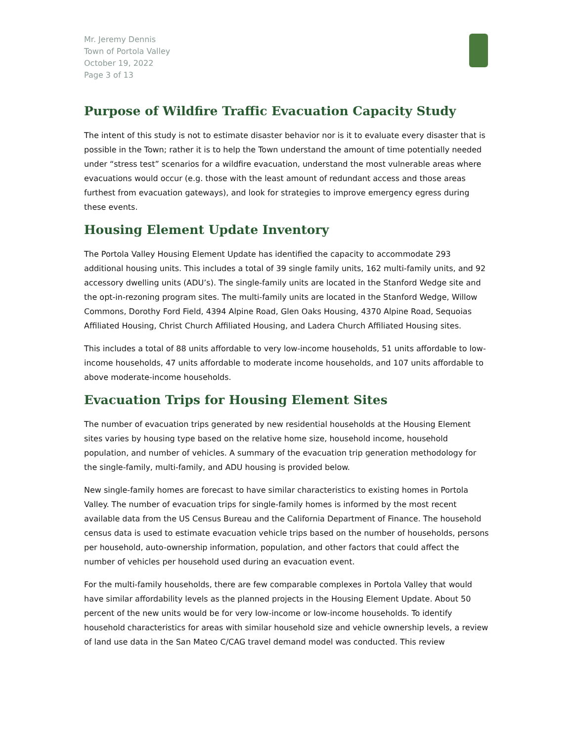Mr. Jeremy Dennis
Town of Portola Valley
October 19, 2022
Page 3 of 13
Purpose of Wildfire Traffic Evacuation Capacity Study
The intent of this study is not to estimate disaster behavior nor is it to evaluate every disaster that is possible in the Town; rather it is to help the Town understand the amount of time potentially needed under “stress test” scenarios for a wildfire evacuation, understand the most vulnerable areas where evacuations would occur (e.g. those with the least amount of redundant access and those areas furthest from evacuation gateways), and look for strategies to improve emergency egress during these events.
Housing Element Update Inventory
The Portola Valley Housing Element Update has identified the capacity to accommodate 293 additional housing units. This includes a total of 39 single family units, 162 multi-family units, and 92 accessory dwelling units (ADU’s). The single-family units are located in the Stanford Wedge site and the opt-in-rezoning program sites. The multi-family units are located in the Stanford Wedge, Willow Commons, Dorothy Ford Field, 4394 Alpine Road, Glen Oaks Housing, 4370 Alpine Road, Sequoias Affiliated Housing, Christ Church Affiliated Housing, and Ladera Church Affiliated Housing sites.
This includes a total of 88 units affordable to very low-income households, 51 units affordable to low-income households, 47 units affordable to moderate income households, and 107 units affordable to above moderate-income households.
Evacuation Trips for Housing Element Sites
The number of evacuation trips generated by new residential households at the Housing Element sites varies by housing type based on the relative home size, household income, household population, and number of vehicles. A summary of the evacuation trip generation methodology for the single-family, multi-family, and ADU housing is provided below.
New single-family homes are forecast to have similar characteristics to existing homes in Portola Valley. The number of evacuation trips for single-family homes is informed by the most recent available data from the US Census Bureau and the California Department of Finance. The household census data is used to estimate evacuation vehicle trips based on the number of households, persons per household, auto-ownership information, population, and other factors that could affect the number of vehicles per household used during an evacuation event.
For the multi-family households, there are few comparable complexes in Portola Valley that would have similar affordability levels as the planned projects in the Housing Element Update. About 50 percent of the new units would be for very low-income or low-income households. To identify household characteristics for areas with similar household size and vehicle ownership levels, a review of land use data in the San Mateo C/CAG travel demand model was conducted. This review